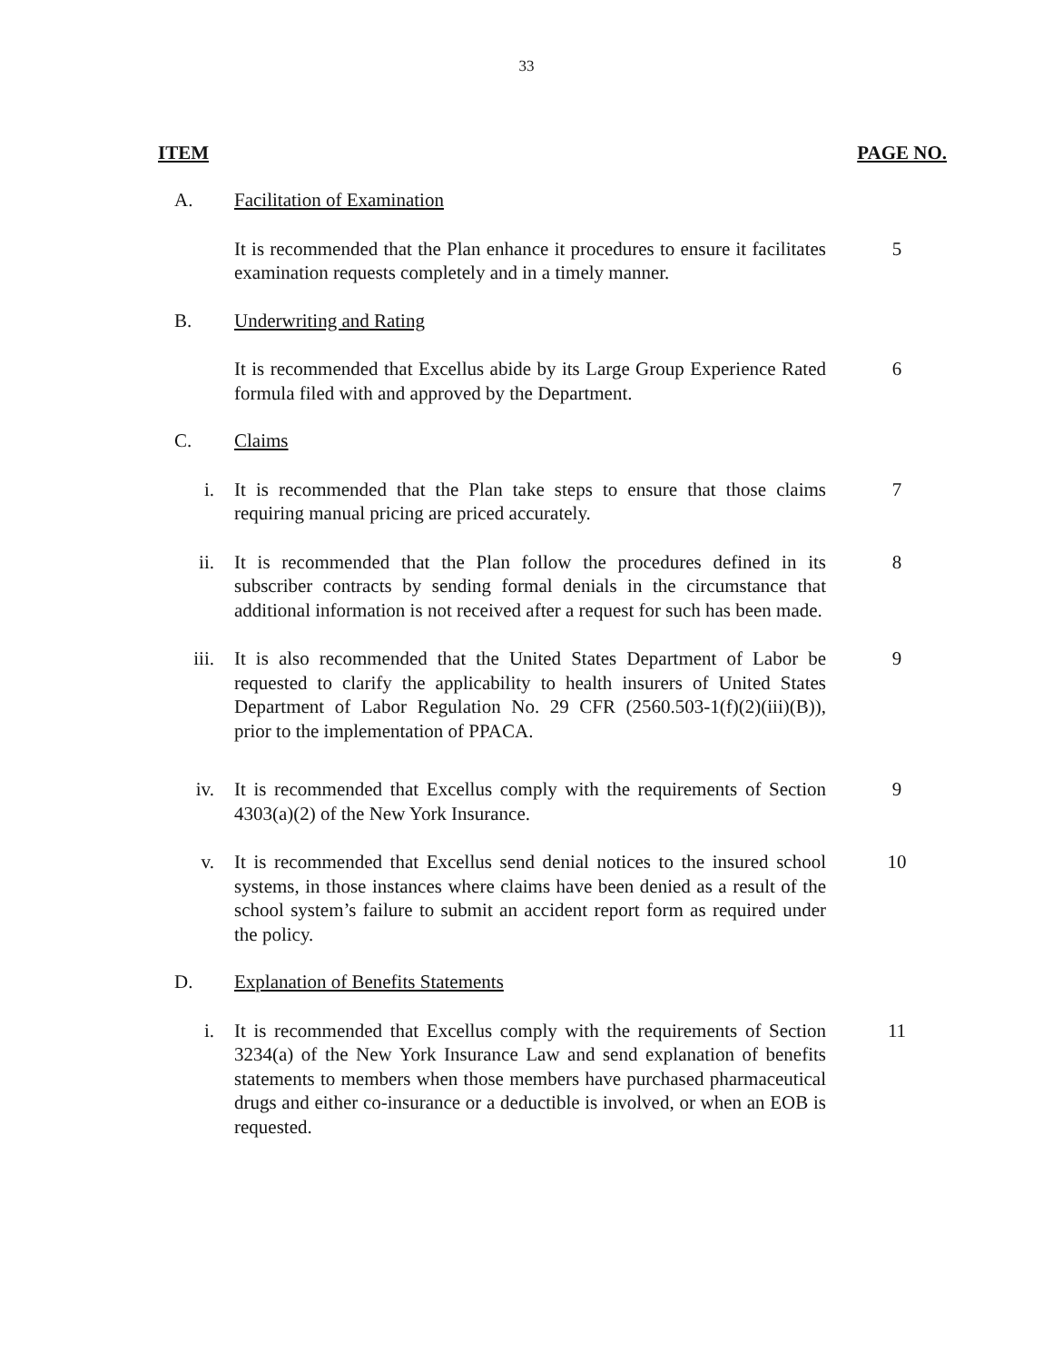33
ITEM PAGE NO.
A. Facilitation of Examination
It is recommended that the Plan enhance it procedures to ensure it facilitates examination requests completely and in a timely manner.
5
B. Underwriting and Rating
It is recommended that Excellus abide by its Large Group Experience Rated formula filed with and approved by the Department.
6
C. Claims
i. It is recommended that the Plan take steps to ensure that those claims requiring manual pricing are priced accurately.
7
ii. It is recommended that the Plan follow the procedures defined in its subscriber contracts by sending formal denials in the circumstance that additional information is not received after a request for such has been made.
8
iii. It is also recommended that the United States Department of Labor be requested to clarify the applicability to health insurers of United States Department of Labor Regulation No. 29 CFR (2560.503-1(f)(2)(iii)(B)), prior to the implementation of PPACA.
9
iv. It is recommended that Excellus comply with the requirements of Section 4303(a)(2) of the New York Insurance.
9
v. It is recommended that Excellus send denial notices to the insured school systems, in those instances where claims have been denied as a result of the school system’s failure to submit an accident report form as required under the policy.
10
D. Explanation of Benefits Statements
i. It is recommended that Excellus comply with the requirements of Section 3234(a) of the New York Insurance Law and send explanation of benefits statements to members when those members have purchased pharmaceutical drugs and either co-insurance or a deductible is involved, or when an EOB is requested.
11